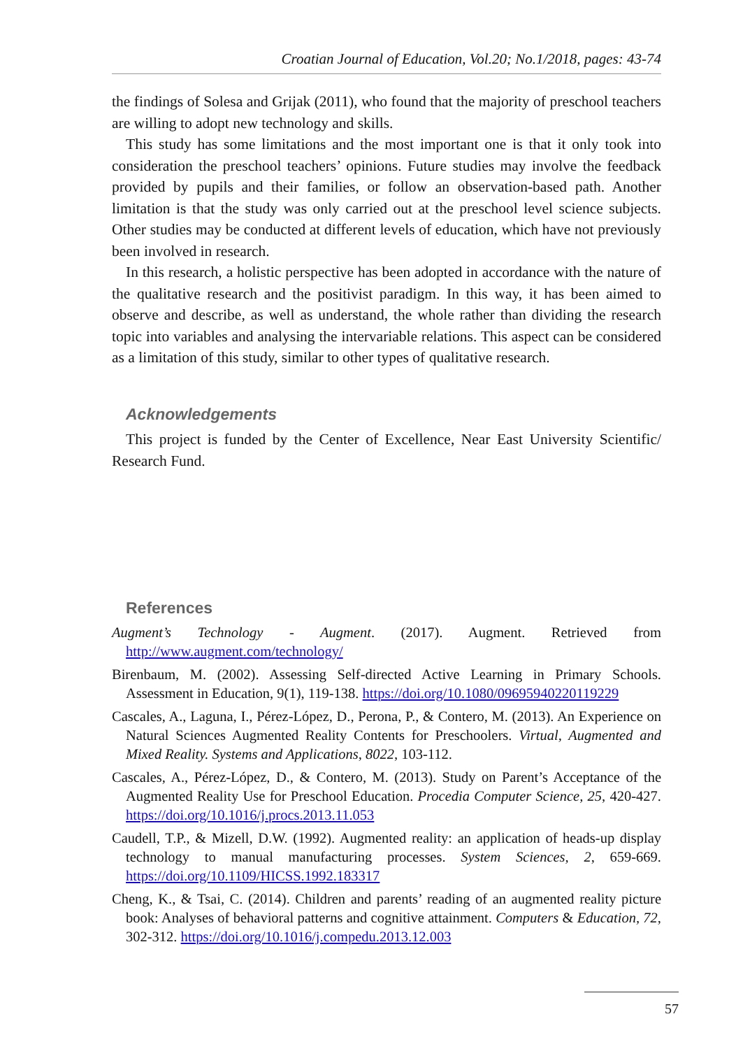Croatian Journal of Education, Vol.20; No.1/2018, pages: 43-74
the findings of Solesa and Grijak (2011), who found that the majority of preschool teachers are willing to adopt new technology and skills.
This study has some limitations and the most important one is that it only took into consideration the preschool teachers’ opinions. Future studies may involve the feedback provided by pupils and their families, or follow an observation-based path. Another limitation is that the study was only carried out at the preschool level science subjects. Other studies may be conducted at different levels of education, which have not previously been involved in research.
In this research, a holistic perspective has been adopted in accordance with the nature of the qualitative research and the positivist paradigm. In this way, it has been aimed to observe and describe, as well as understand, the whole rather than dividing the research topic into variables and analysing the intervariable relations. This aspect can be considered as a limitation of this study, similar to other types of qualitative research.
Acknowledgements
This project is funded by the Center of Excellence, Near East University Scientific/ Research Fund.
References
Augment’s Technology - Augment. (2017). Augment. Retrieved from http://www.augment.com/technology/
Birenbaum, M. (2002). Assessing Self-directed Active Learning in Primary Schools. Assessment in Education, 9(1), 119-138. https://doi.org/10.1080/09695940220119229
Cascales, A., Laguna, I., Pérez-López, D., Perona, P., & Contero, M. (2013). An Experience on Natural Sciences Augmented Reality Contents for Preschoolers. Virtual, Augmented and Mixed Reality. Systems and Applications, 8022, 103-112.
Cascales, A., Pérez-López, D., & Contero, M. (2013). Study on Parent’s Acceptance of the Augmented Reality Use for Preschool Education. Procedia Computer Science, 25, 420-427. https://doi.org/10.1016/j.procs.2013.11.053
Caudell, T.P., & Mizell, D.W. (1992). Augmented reality: an application of heads-up display technology to manual manufacturing processes. System Sciences, 2, 659-669. https://doi.org/10.1109/HICSS.1992.183317
Cheng, K., & Tsai, C. (2014). Children and parents’ reading of an augmented reality picture book: Analyses of behavioral patterns and cognitive attainment. Computers & Education, 72, 302-312. https://doi.org/10.1016/j.compedu.2013.12.003
57